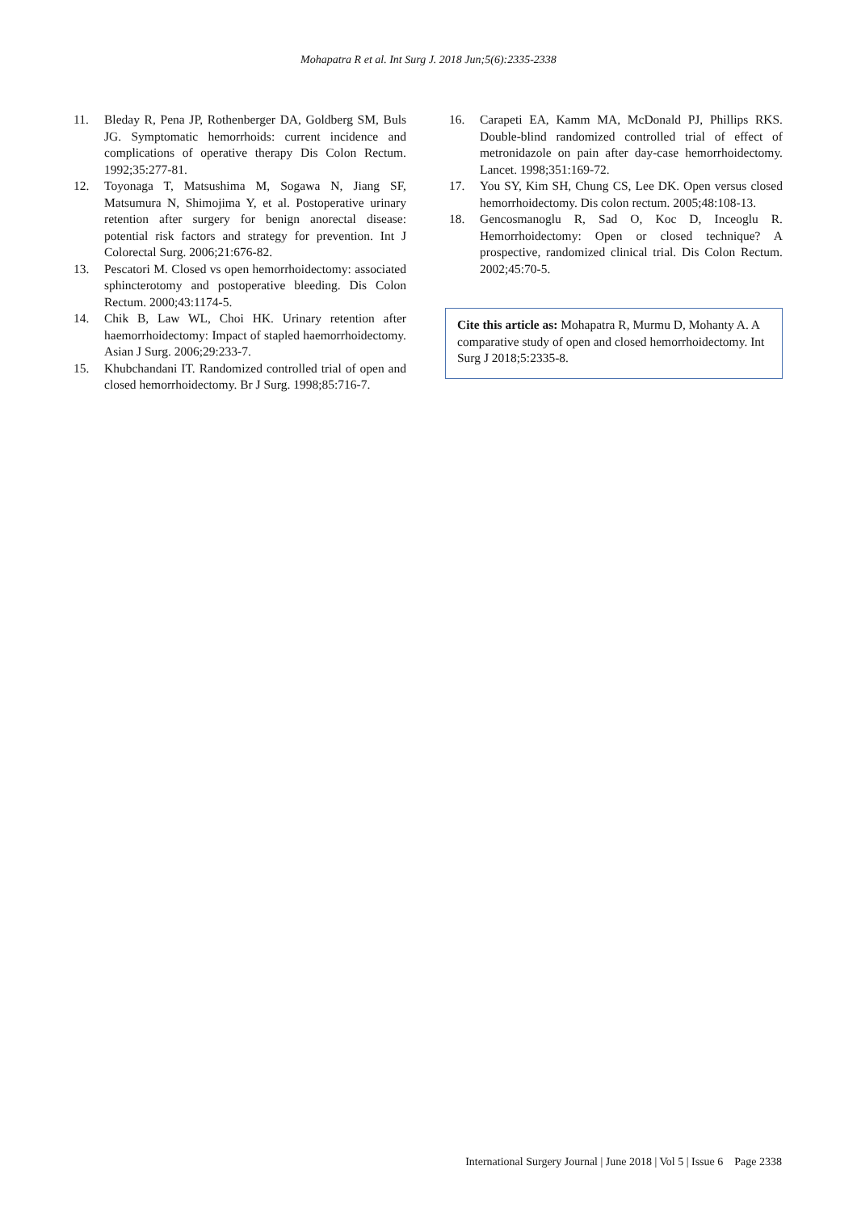Mohapatra R et al. Int Surg J. 2018 Jun;5(6):2335-2338
11. Bleday R, Pena JP, Rothenberger DA, Goldberg SM, Buls JG. Symptomatic hemorrhoids: current incidence and complications of operative therapy Dis Colon Rectum. 1992;35:277-81.
12. Toyonaga T, Matsushima M, Sogawa N, Jiang SF, Matsumura N, Shimojima Y, et al. Postoperative urinary retention after surgery for benign anorectal disease: potential risk factors and strategy for prevention. Int J Colorectal Surg. 2006;21:676-82.
13. Pescatori M. Closed vs open hemorrhoidectomy: associated sphincterotomy and postoperative bleeding. Dis Colon Rectum. 2000;43:1174-5.
14. Chik B, Law WL, Choi HK. Urinary retention after haemorrhoidectomy: Impact of stapled haemorrhoidectomy. Asian J Surg. 2006;29:233-7.
15. Khubchandani IT. Randomized controlled trial of open and closed hemorrhoidectomy. Br J Surg. 1998;85:716-7.
16. Carapeti EA, Kamm MA, McDonald PJ, Phillips RKS. Double-blind randomized controlled trial of effect of metronidazole on pain after day-case hemorrhoidectomy. Lancet. 1998;351:169-72.
17. You SY, Kim SH, Chung CS, Lee DK. Open versus closed hemorrhoidectomy. Dis colon rectum. 2005;48:108-13.
18. Gencosmanoglu R, Sad O, Koc D, Inceoglu R. Hemorrhoidectomy: Open or closed technique? A prospective, randomized clinical trial. Dis Colon Rectum. 2002;45:70-5.
Cite this article as: Mohapatra R, Murmu D, Mohanty A. A comparative study of open and closed hemorrhoidectomy. Int Surg J 2018;5:2335-8.
International Surgery Journal | June 2018 | Vol 5 | Issue 6 Page 2338